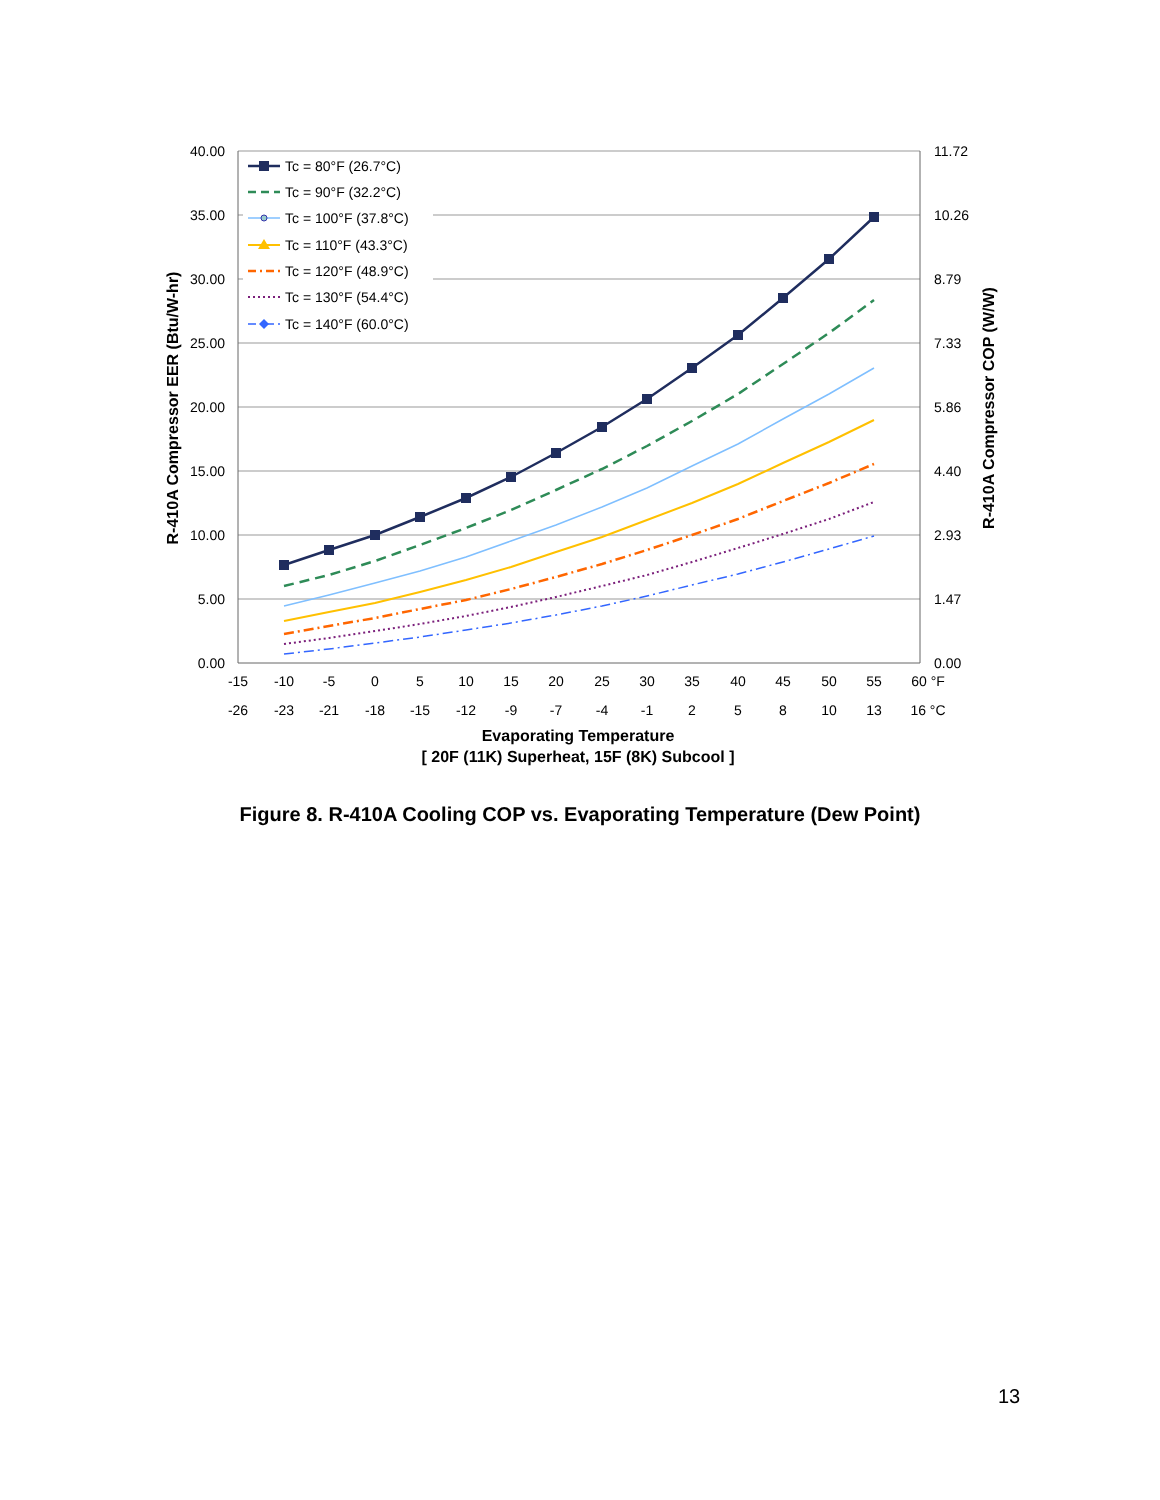40.00
35.00
30.00
25.00
20.00
15.00
10.00
5.00
0.00
11.72
10.26
8.79
7.33
5.86
4.40
2.93
1.47
0.00
-15
-10
-5
0
5
10
15
20
25
30
35
40
45
50
55
60 °F
-26
-23
-21
-18
-15
-12
-9
-7
-4
-1
2
5
8
10
13
16 °C
Evaporating Temperature
[ 20F (11K) Superheat, 15F (8K) Subcool ]
R-410A Compressor EER (Btu/W-hr)
R-410A Compressor COP (W/W)
Tc = 80°F (26.7°C)
Tc = 90°F (32.2°C)
Tc = 100°F (37.8°C)
Tc = 110°F (43.3°C)
Tc = 120°F (48.9°C)
Tc = 130°F (54.4°C)
Tc = 140°F (60.0°C)
Figure 8. R-410A Cooling COP vs. Evaporating Temperature (Dew Point)
13